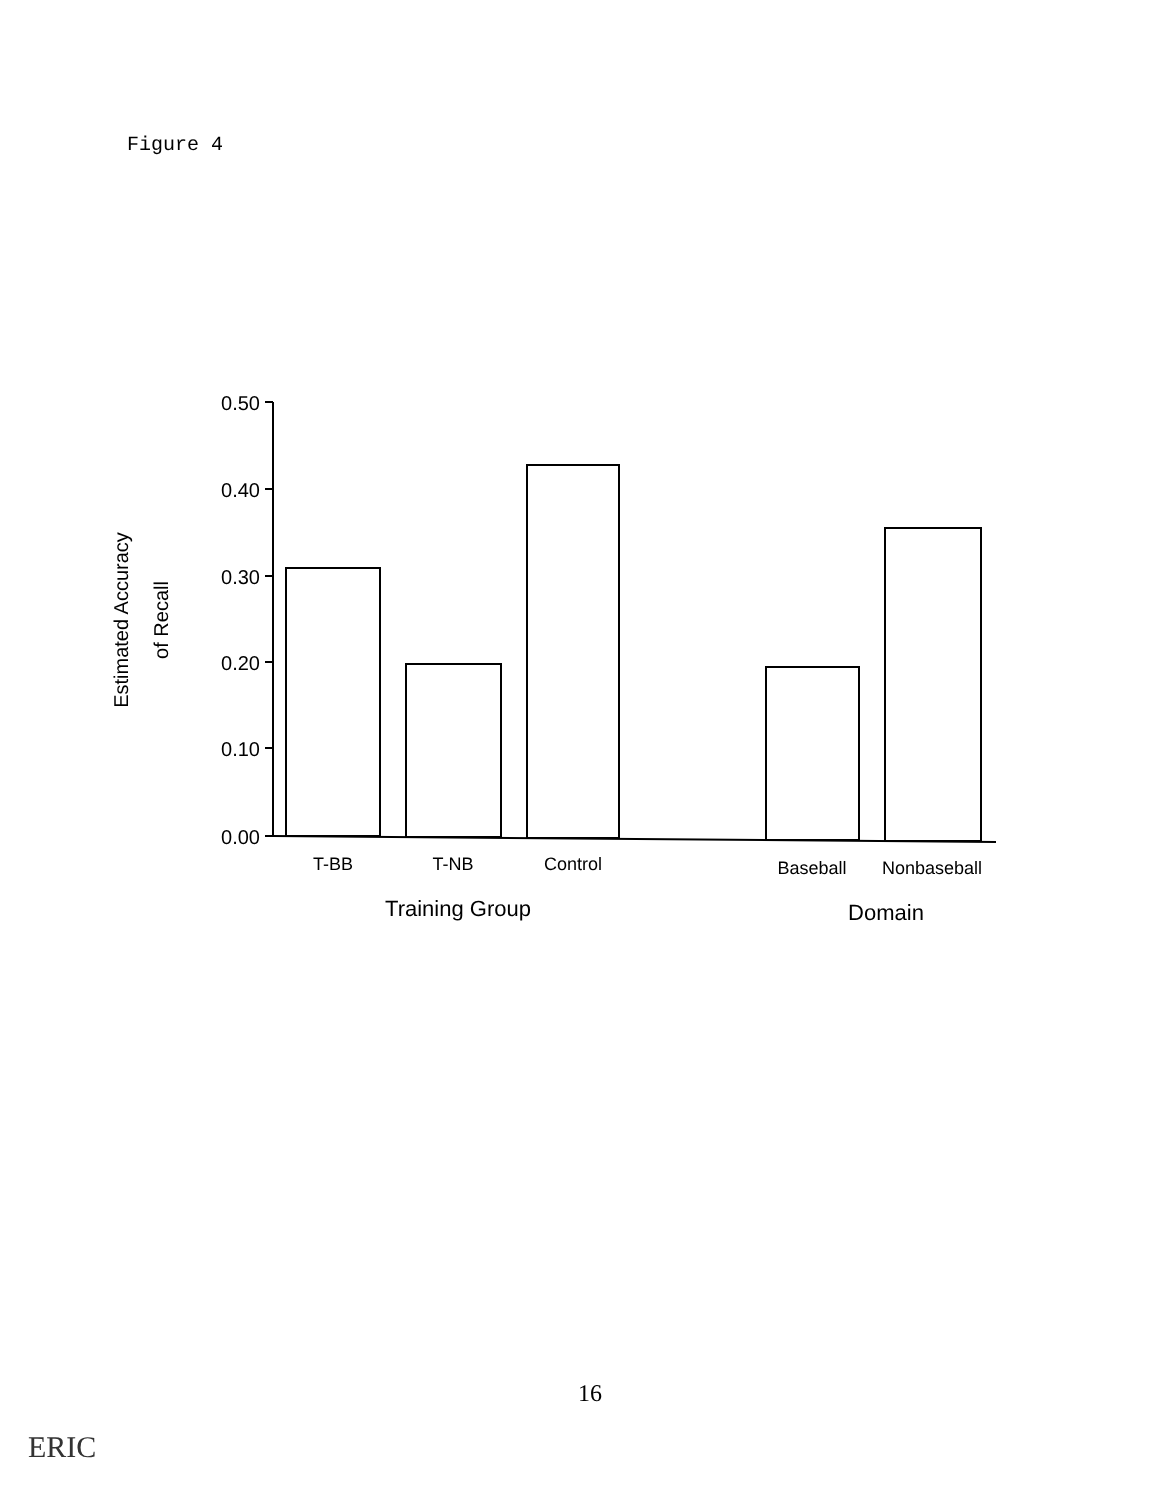Figure 4
0.50
0.40
0.30
0.20
0.10
0.00
T-BB
T-NB
Control
Baseball
Nonbaseball
Training Group
Domain
Estimated Accuracy
of Recall
16
ERIC